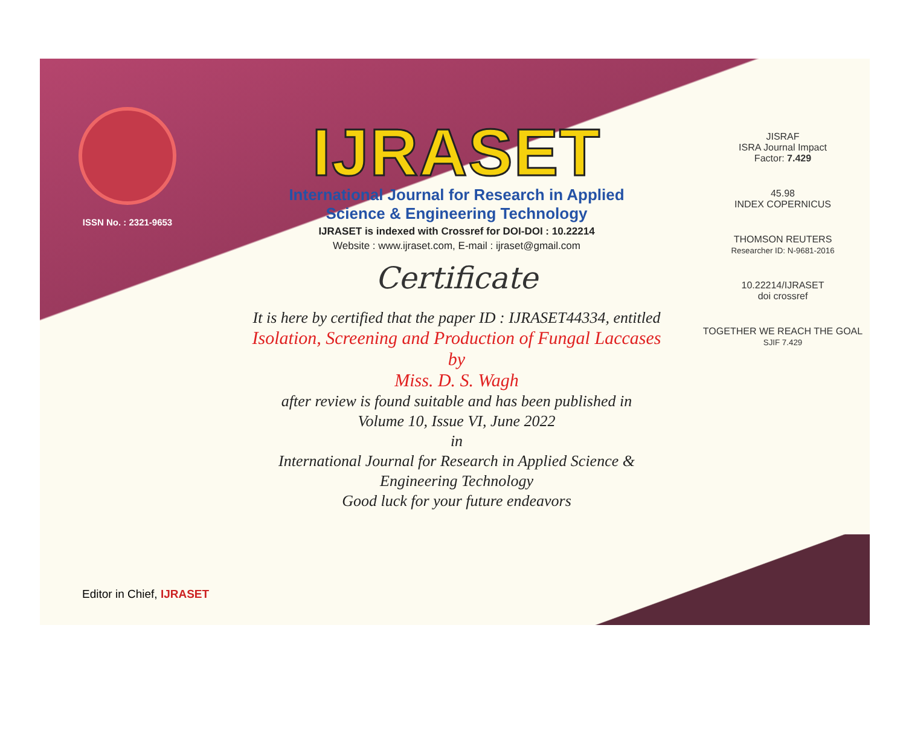ISSN No. : 2321-9653
IJRASET
International Journal for Research in Applied
Science & Engineering Technology
IJRASET is indexed with Crossref for DOI-DOI : 10.22214
Website : www.ijraset.com, E-mail : ijraset@gmail.com
Certificate
It is here by certified that the paper ID : IJRASET44334, entitled
Isolation, Screening and Production of Fungal Laccases
by
Miss. D. S. Wagh
after review is found suitable and has been published in
Volume 10, Issue VI, June 2022
in
International Journal for Research in Applied Science &
Engineering Technology
Good luck for your future endeavors
JISRAF
ISRA Journal Impact
Factor: 7.429
45.98
INDEX COPERNICUS
THOMSON REUTERS
Researcher ID: N-9681-2016
10.22214/IJRASET
doi crossref
TOGETHER WE REACH THE GOAL
SJIF 7.429
Editor in Chief, IJRASET